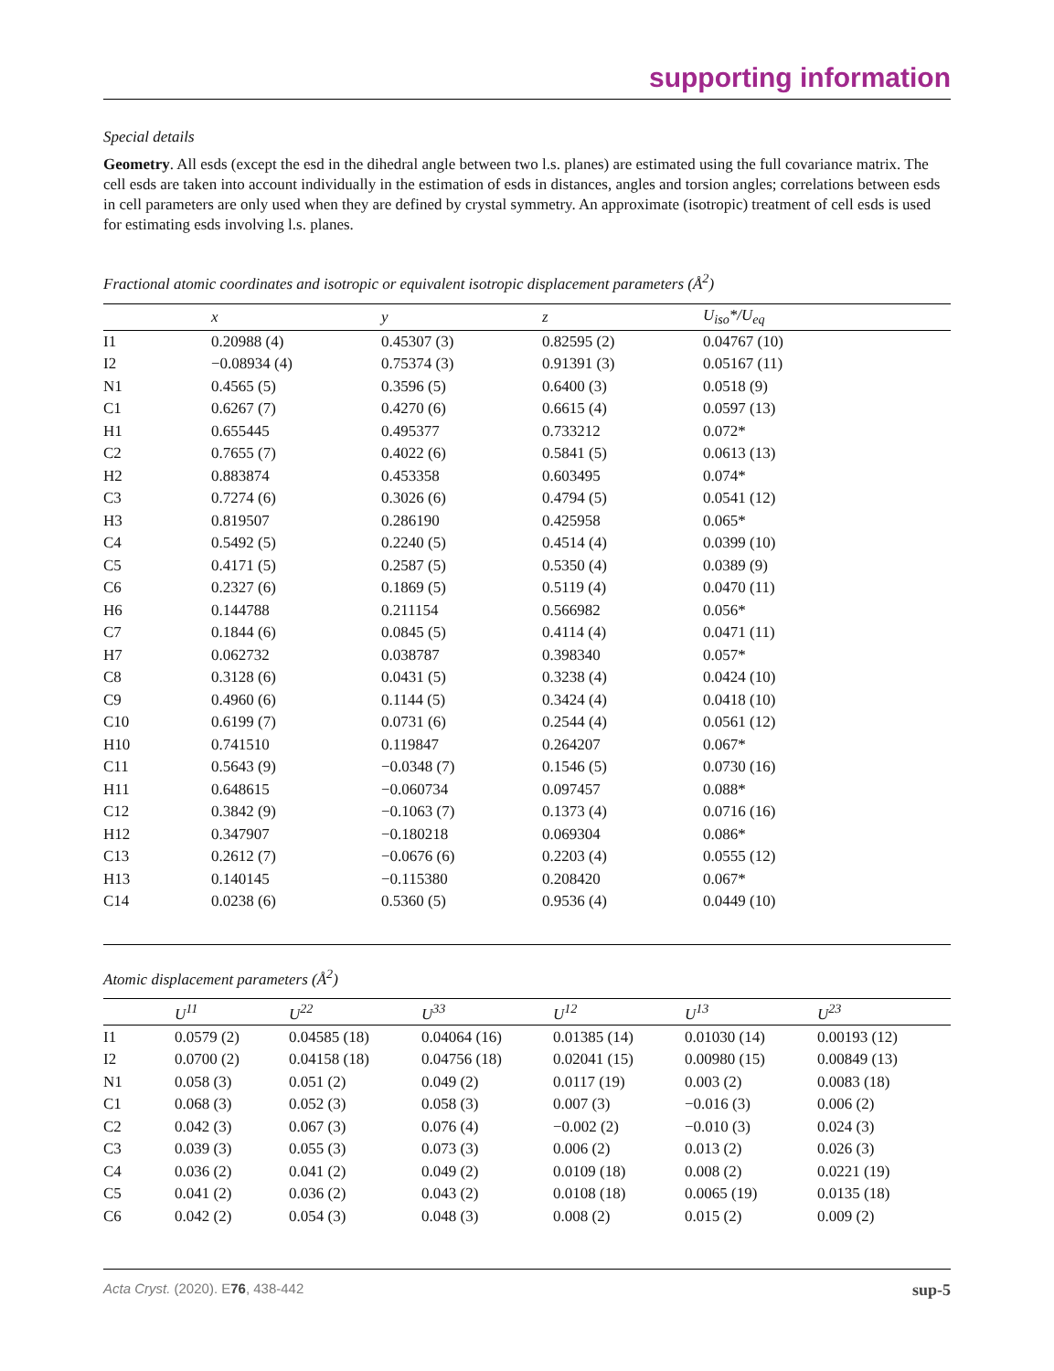supporting information
Special details
Geometry. All esds (except the esd in the dihedral angle between two l.s. planes) are estimated using the full covariance matrix. The cell esds are taken into account individually in the estimation of esds in distances, angles and torsion angles; correlations between esds in cell parameters are only used when they are defined by crystal symmetry. An approximate (isotropic) treatment of cell esds is used for estimating esds involving l.s. planes.
Fractional atomic coordinates and isotropic or equivalent isotropic displacement parameters (Å<sup>2</sup>)
| | x | y | z | U<sub>iso</sub>*/U<sub>eq</sub> |
| --- | --- | --- | --- | --- |
| I1 | 0.20988 (4) | 0.45307 (3) | 0.82595 (2) | 0.04767 (10) |
| I2 | −0.08934 (4) | 0.75374 (3) | 0.91391 (3) | 0.05167 (11) |
| N1 | 0.4565 (5) | 0.3596 (5) | 0.6400 (3) | 0.0518 (9) |
| C1 | 0.6267 (7) | 0.4270 (6) | 0.6615 (4) | 0.0597 (13) |
| H1 | 0.655445 | 0.495377 | 0.733212 | 0.072* |
| C2 | 0.7655 (7) | 0.4022 (6) | 0.5841 (5) | 0.0613 (13) |
| H2 | 0.883874 | 0.453358 | 0.603495 | 0.074* |
| C3 | 0.7274 (6) | 0.3026 (6) | 0.4794 (5) | 0.0541 (12) |
| H3 | 0.819507 | 0.286190 | 0.425958 | 0.065* |
| C4 | 0.5492 (5) | 0.2240 (5) | 0.4514 (4) | 0.0399 (10) |
| C5 | 0.4171 (5) | 0.2587 (5) | 0.5350 (4) | 0.0389 (9) |
| C6 | 0.2327 (6) | 0.1869 (5) | 0.5119 (4) | 0.0470 (11) |
| H6 | 0.144788 | 0.211154 | 0.566982 | 0.056* |
| C7 | 0.1844 (6) | 0.0845 (5) | 0.4114 (4) | 0.0471 (11) |
| H7 | 0.062732 | 0.038787 | 0.398340 | 0.057* |
| C8 | 0.3128 (6) | 0.0431 (5) | 0.3238 (4) | 0.0424 (10) |
| C9 | 0.4960 (6) | 0.1144 (5) | 0.3424 (4) | 0.0418 (10) |
| C10 | 0.6199 (7) | 0.0731 (6) | 0.2544 (4) | 0.0561 (12) |
| H10 | 0.741510 | 0.119847 | 0.264207 | 0.067* |
| C11 | 0.5643 (9) | −0.0348 (7) | 0.1546 (5) | 0.0730 (16) |
| H11 | 0.648615 | −0.060734 | 0.097457 | 0.088* |
| C12 | 0.3842 (9) | −0.1063 (7) | 0.1373 (4) | 0.0716 (16) |
| H12 | 0.347907 | −0.180218 | 0.069304 | 0.086* |
| C13 | 0.2612 (7) | −0.0676 (6) | 0.2203 (4) | 0.0555 (12) |
| H13 | 0.140145 | −0.115380 | 0.208420 | 0.067* |
| C14 | 0.0238 (6) | 0.5360 (5) | 0.9536 (4) | 0.0449 (10) |
Atomic displacement parameters (Å<sup>2</sup>)
| | U<sup>11</sup> | U<sup>22</sup> | U<sup>33</sup> | U<sup>12</sup> | U<sup>13</sup> | U<sup>23</sup> |
| --- | --- | --- | --- | --- | --- | --- |
| I1 | 0.0579 (2) | 0.04585 (18) | 0.04064 (16) | 0.01385 (14) | 0.01030 (14) | 0.00193 (12) |
| I2 | 0.0700 (2) | 0.04158 (18) | 0.04756 (18) | 0.02041 (15) | 0.00980 (15) | 0.00849 (13) |
| N1 | 0.058 (3) | 0.051 (2) | 0.049 (2) | 0.0117 (19) | 0.003 (2) | 0.0083 (18) |
| C1 | 0.068 (3) | 0.052 (3) | 0.058 (3) | 0.007 (3) | −0.016 (3) | 0.006 (2) |
| C2 | 0.042 (3) | 0.067 (3) | 0.076 (4) | −0.002 (2) | −0.010 (3) | 0.024 (3) |
| C3 | 0.039 (3) | 0.055 (3) | 0.073 (3) | 0.006 (2) | 0.013 (2) | 0.026 (3) |
| C4 | 0.036 (2) | 0.041 (2) | 0.049 (2) | 0.0109 (18) | 0.008 (2) | 0.0221 (19) |
| C5 | 0.041 (2) | 0.036 (2) | 0.043 (2) | 0.0108 (18) | 0.0065 (19) | 0.0135 (18) |
| C6 | 0.042 (2) | 0.054 (3) | 0.048 (3) | 0.008 (2) | 0.015 (2) | 0.009 (2) |
Acta Cryst. (2020). E76, 438-442 sup-5